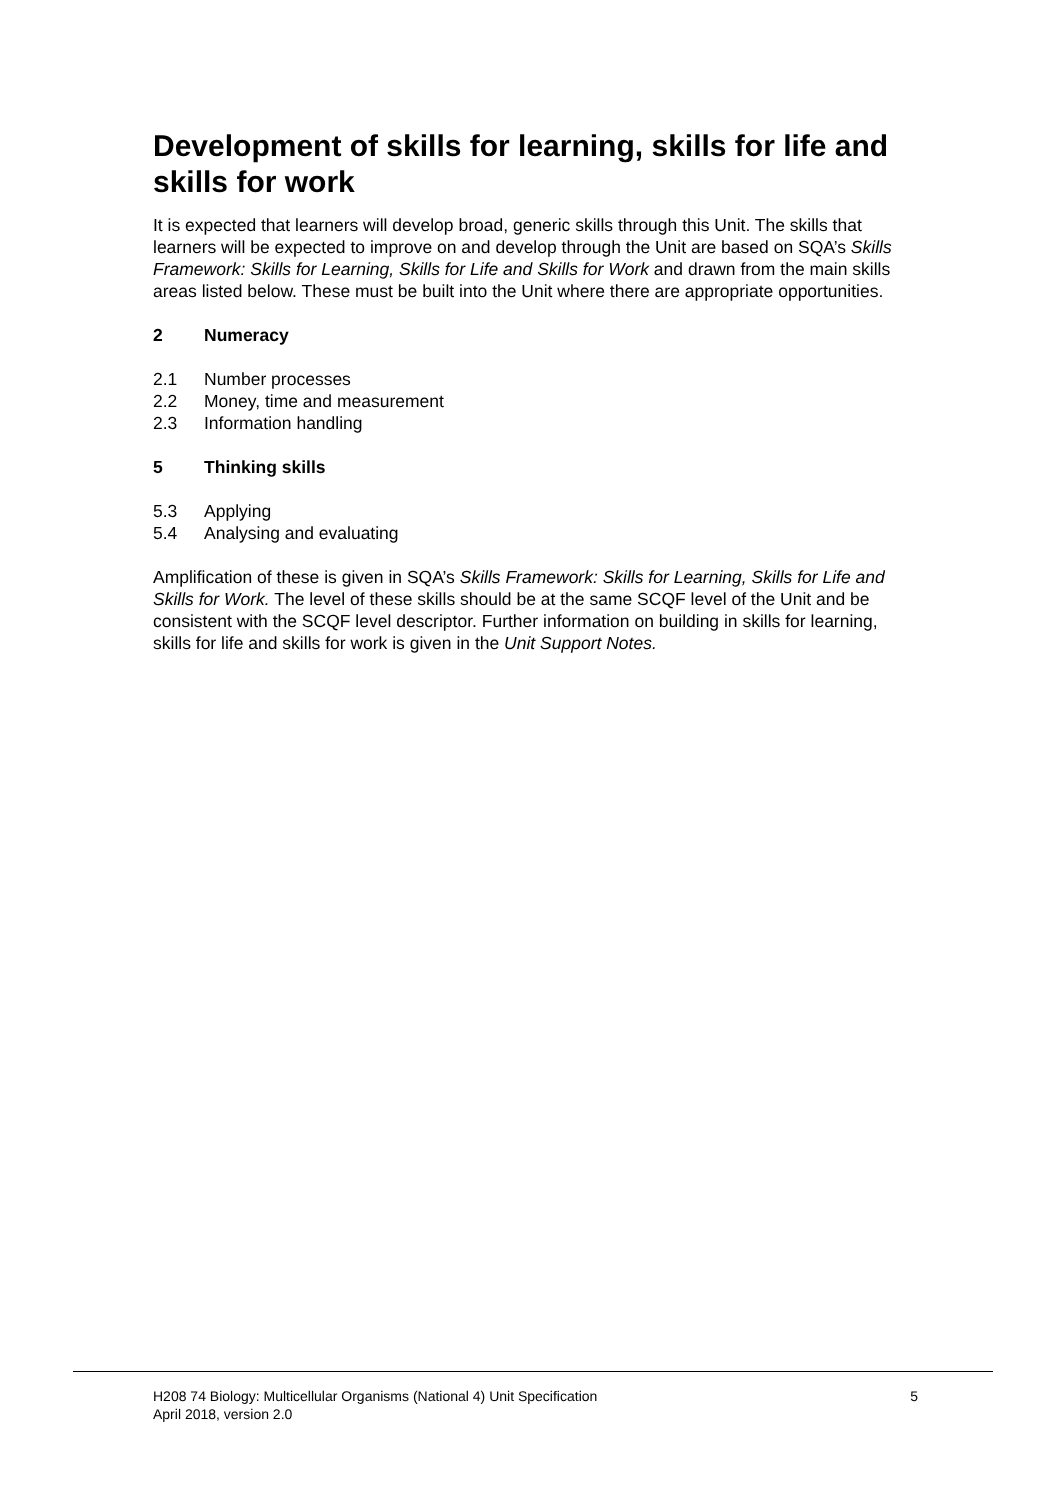Development of skills for learning, skills for life and skills for work
It is expected that learners will develop broad, generic skills through this Unit. The skills that learners will be expected to improve on and develop through the Unit are based on SQA’s Skills Framework: Skills for Learning, Skills for Life and Skills for Work and drawn from the main skills areas listed below. These must be built into the Unit where there are appropriate opportunities.
2 Numeracy
2.1 Number processes
2.2 Money, time and measurement
2.3 Information handling
5 Thinking skills
5.3 Applying
5.4 Analysing and evaluating
Amplification of these is given in SQA’s Skills Framework: Skills for Learning, Skills for Life and Skills for Work. The level of these skills should be at the same SCQF level of the Unit and be consistent with the SCQF level descriptor. Further information on building in skills for learning, skills for life and skills for work is given in the Unit Support Notes.
H208 74 Biology: Multicellular Organisms (National 4) Unit Specification 5
April 2018, version 2.0